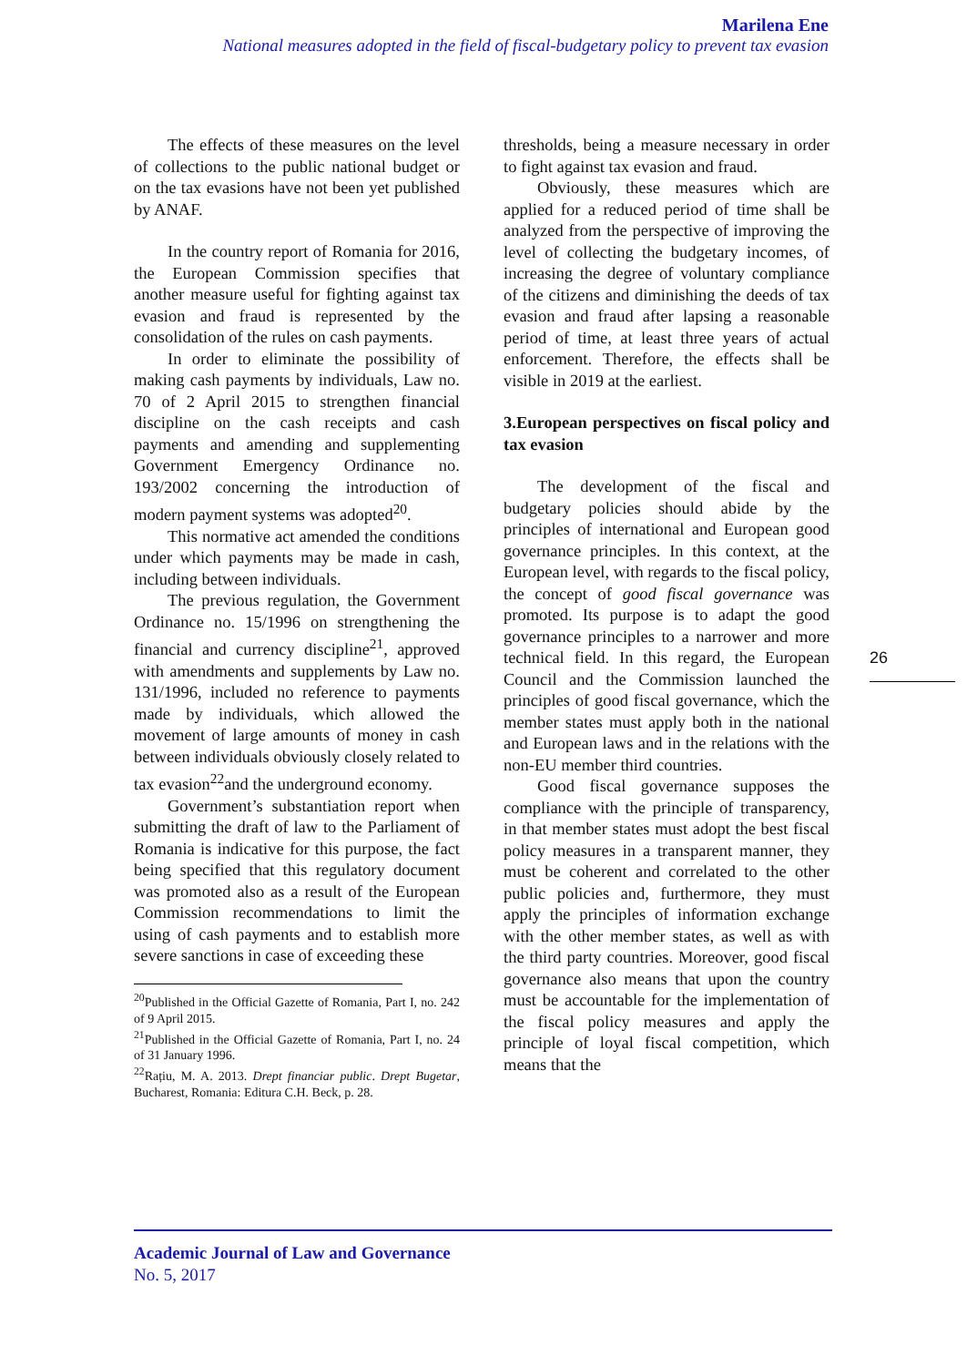Marilena Ene
National measures adopted in the field of fiscal-budgetary policy to prevent tax evasion
The effects of these measures on the level of collections to the public national budget or on the tax evasions have not been yet published by ANAF.
In the country report of Romania for 2016, the European Commission specifies that another measure useful for fighting against tax evasion and fraud is represented by the consolidation of the rules on cash payments.
In order to eliminate the possibility of making cash payments by individuals, Law no. 70 of 2 April 2015 to strengthen financial discipline on the cash receipts and cash payments and amending and supplementing Government Emergency Ordinance no. 193/2002 concerning the introduction of modern payment systems was adopted<sup>20</sup>.
This normative act amended the conditions under which payments may be made in cash, including between individuals.
The previous regulation, the Government Ordinance no. 15/1996 on strengthening the financial and currency discipline<sup>21</sup>, approved with amendments and supplements by Law no. 131/1996, included no reference to payments made by individuals, which allowed the movement of large amounts of money in cash between individuals obviously closely related to tax evasion<sup>22</sup>and the underground economy.
Government’s substantiation report when submitting the draft of law to the Parliament of Romania is indicative for this purpose, the fact being specified that this regulatory document was promoted also as a result of the European Commission recommendations to limit the using of cash payments and to establish more severe sanctions in case of exceeding these
<sup>20</sup> Published in the Official Gazette of Romania, Part I, no. 242 of 9 April 2015.
<sup>21</sup> Published in the Official Gazette of Romania, Part I, no. 24 of 31 January 1996.
<sup>22</sup> Rațiu, M. A. 2013. Drept financiar public. Drept Bugetar, Bucharest, Romania: Editura C.H. Beck, p. 28.
thresholds, being a measure necessary in order to fight against tax evasion and fraud.
Obviously, these measures which are applied for a reduced period of time shall be analyzed from the perspective of improving the level of collecting the budgetary incomes, of increasing the degree of voluntary compliance of the citizens and diminishing the deeds of tax evasion and fraud after lapsing a reasonable period of time, at least three years of actual enforcement. Therefore, the effects shall be visible in 2019 at the earliest.
3.European perspectives on fiscal policy and tax evasion
The development of the fiscal and budgetary policies should abide by the principles of international and European good governance principles. In this context, at the European level, with regards to the fiscal policy, the concept of good fiscal governance was promoted. Its purpose is to adapt the good governance principles to a narrower and more technical field. In this regard, the European Council and the Commission launched the principles of good fiscal governance, which the member states must apply both in the national and European laws and in the relations with the non-EU member third countries.
Good fiscal governance supposes the compliance with the principle of transparency, in that member states must adopt the best fiscal policy measures in a transparent manner, they must be coherent and correlated to the other public policies and, furthermore, they must apply the principles of information exchange with the other member states, as well as with the third party countries. Moreover, good fiscal governance also means that upon the country must be accountable for the implementation of the fiscal policy measures and apply the principle of loyal fiscal competition, which means that the
26
Academic Journal of Law and Governance
No. 5, 2017